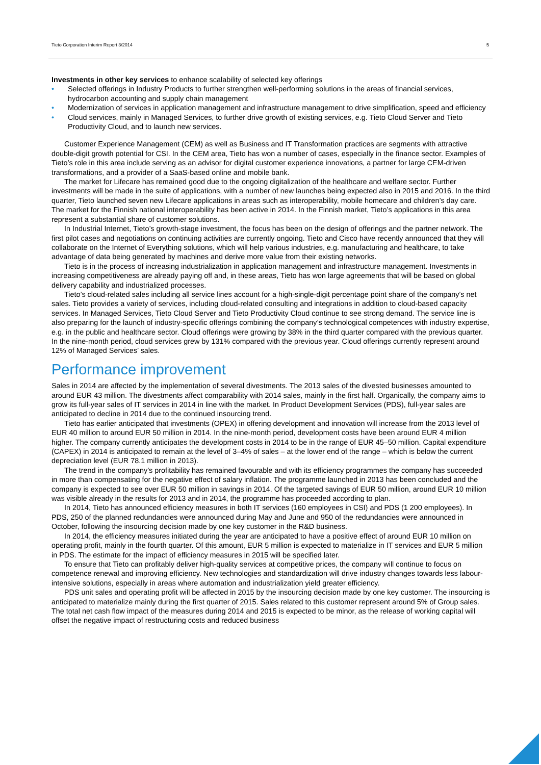Tieto Corporation Interim Report 3/2014 5
Investments in other key services to enhance scalability of selected key offerings
• Selected offerings in Industry Products to further strengthen well-performing solutions in the areas of financial services, hydrocarbon accounting and supply chain management
• Modernization of services in application management and infrastructure management to drive simplification, speed and efficiency
• Cloud services, mainly in Managed Services, to further drive growth of existing services, e.g. Tieto Cloud Server and Tieto Productivity Cloud, and to launch new services.
Customer Experience Management (CEM) as well as Business and IT Transformation practices are segments with attractive double-digit growth potential for CSI. In the CEM area, Tieto has won a number of cases, especially in the finance sector. Examples of Tieto’s role in this area include serving as an advisor for digital customer experience innovations, a partner for large CEM-driven transformations, and a provider of a SaaS-based online and mobile bank.
The market for Lifecare has remained good due to the ongoing digitalization of the healthcare and welfare sector. Further investments will be made in the suite of applications, with a number of new launches being expected also in 2015 and 2016. In the third quarter, Tieto launched seven new Lifecare applications in areas such as interoperability, mobile homecare and children’s day care. The market for the Finnish national interoperability has been active in 2014. In the Finnish market, Tieto’s applications in this area represent a substantial share of customer solutions.
In Industrial Internet, Tieto’s growth-stage investment, the focus has been on the design of offerings and the partner network. The first pilot cases and negotiations on continuing activities are currently ongoing. Tieto and Cisco have recently announced that they will collaborate on the Internet of Everything solutions, which will help various industries, e.g. manufacturing and healthcare, to take advantage of data being generated by machines and derive more value from their existing networks.
Tieto is in the process of increasing industrialization in application management and infrastructure management. Investments in increasing competitiveness are already paying off and, in these areas, Tieto has won large agreements that will be based on global delivery capability and industrialized processes.
Tieto’s cloud-related sales including all service lines account for a high-single-digit percentage point share of the company’s net sales. Tieto provides a variety of services, including cloud-related consulting and integrations in addition to cloud-based capacity services. In Managed Services, Tieto Cloud Server and Tieto Productivity Cloud continue to see strong demand. The service line is also preparing for the launch of industry-specific offerings combining the company’s technological competences with industry expertise, e.g. in the public and healthcare sector. Cloud offerings were growing by 38% in the third quarter compared with the previous quarter. In the nine-month period, cloud services grew by 131% compared with the previous year. Cloud offerings currently represent around 12% of Managed Services’ sales.
Performance improvement
Sales in 2014 are affected by the implementation of several divestments. The 2013 sales of the divested businesses amounted to around EUR 43 million. The divestments affect comparability with 2014 sales, mainly in the first half. Organically, the company aims to grow its full-year sales of IT services in 2014 in line with the market. In Product Development Services (PDS), full-year sales are anticipated to decline in 2014 due to the continued insourcing trend.
Tieto has earlier anticipated that investments (OPEX) in offering development and innovation will increase from the 2013 level of EUR 40 million to around EUR 50 million in 2014. In the nine-month period, development costs have been around EUR 4 million higher. The company currently anticipates the development costs in 2014 to be in the range of EUR 45–50 million. Capital expenditure (CAPEX) in 2014 is anticipated to remain at the level of 3–4% of sales – at the lower end of the range – which is below the current depreciation level (EUR 78.1 million in 2013).
The trend in the company’s profitability has remained favourable and with its efficiency programmes the company has succeeded in more than compensating for the negative effect of salary inflation. The programme launched in 2013 has been concluded and the company is expected to see over EUR 50 million in savings in 2014. Of the targeted savings of EUR 50 million, around EUR 10 million was visible already in the results for 2013 and in 2014, the programme has proceeded according to plan.
In 2014, Tieto has announced efficiency measures in both IT services (160 employees in CSI) and PDS (1 200 employees). In PDS, 250 of the planned redundancies were announced during May and June and 950 of the redundancies were announced in October, following the insourcing decision made by one key customer in the R&D business.
In 2014, the efficiency measures initiated during the year are anticipated to have a positive effect of around EUR 10 million on operating profit, mainly in the fourth quarter. Of this amount, EUR 5 million is expected to materialize in IT services and EUR 5 million in PDS. The estimate for the impact of efficiency measures in 2015 will be specified later.
To ensure that Tieto can profitably deliver high-quality services at competitive prices, the company will continue to focus on competence renewal and improving efficiency. New technologies and standardization will drive industry changes towards less labour-intensive solutions, especially in areas where automation and industrialization yield greater efficiency.
PDS unit sales and operating profit will be affected in 2015 by the insourcing decision made by one key customer. The insourcing is anticipated to materialize mainly during the first quarter of 2015. Sales related to this customer represent around 5% of Group sales. The total net cash flow impact of the measures during 2014 and 2015 is expected to be minor, as the release of working capital will offset the negative impact of restructuring costs and reduced business